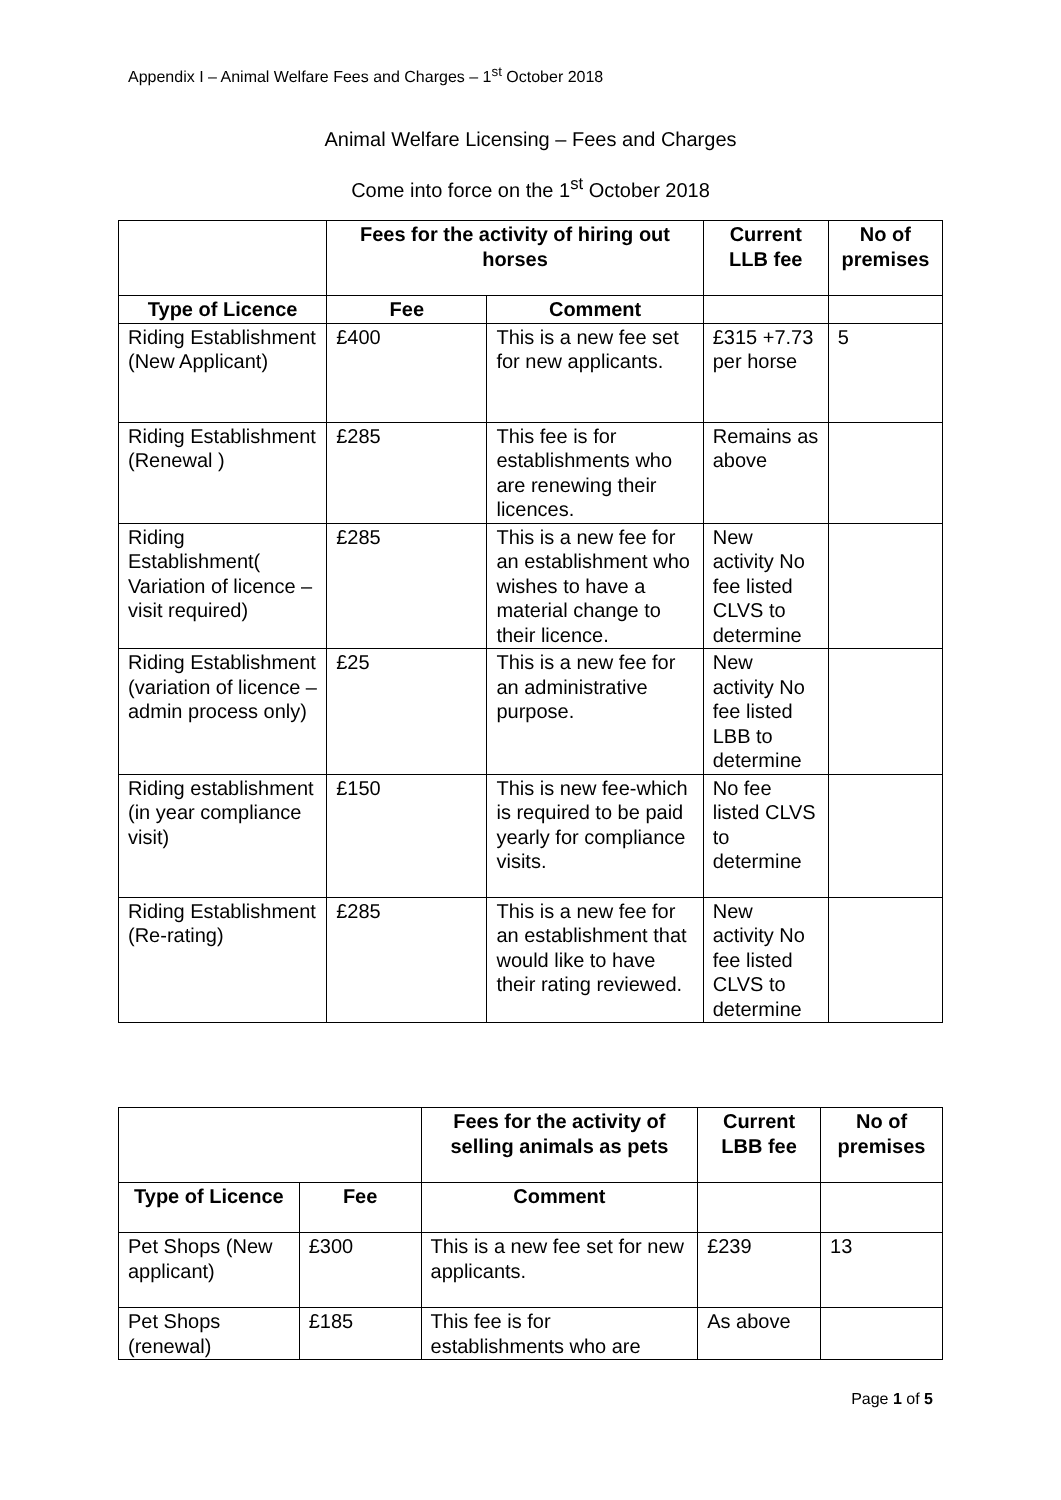Appendix I – Animal Welfare Fees and Charges – 1<sup>st</sup> October 2018
Animal Welfare Licensing – Fees and Charges
Come into force on the 1<sup>st</sup> October 2018
| | Fees for the activity of hiring out horses | | Current LLB fee | No of premises |
| Type of Licence | Fee | Comment | | |
| Riding Establishment (New Applicant) | £400 | This is a new fee set for new applicants. | £315 +7.73 per horse | 5 |
| Riding Establishment (Renewal ) | £285 | This fee is for establishments who are renewing their licences. | Remains as above | |
| Riding Establishment( Variation of licence – visit required) | £285 | This is a new fee for an establishment who wishes to have a material change to their licence. | New activity No fee listed CLVS to determine | |
| Riding Establishment (variation of licence – admin process only) | £25 | This is a new fee for an administrative purpose. | New activity No fee listed LBB to determine | |
| Riding establishment (in year compliance visit) | £150 | This is new fee-which is required to be paid yearly for compliance visits. | No fee listed CLVS to determine | |
| Riding Establishment (Re-rating) | £285 | This is a new fee for an establishment that would like to have their rating reviewed. | New activity No fee listed CLVS to determine | |
| | | Fees for the activity of selling animals as pets | Current LBB fee | No of premises |
| Type of Licence | Fee | Comment | | |
| Pet Shops (New applicant) | £300 | This is a new fee set for new applicants. | £239 | 13 |
| Pet Shops (renewal) | £185 | This fee is for establishments who are | As above | |
Page 1 of 5